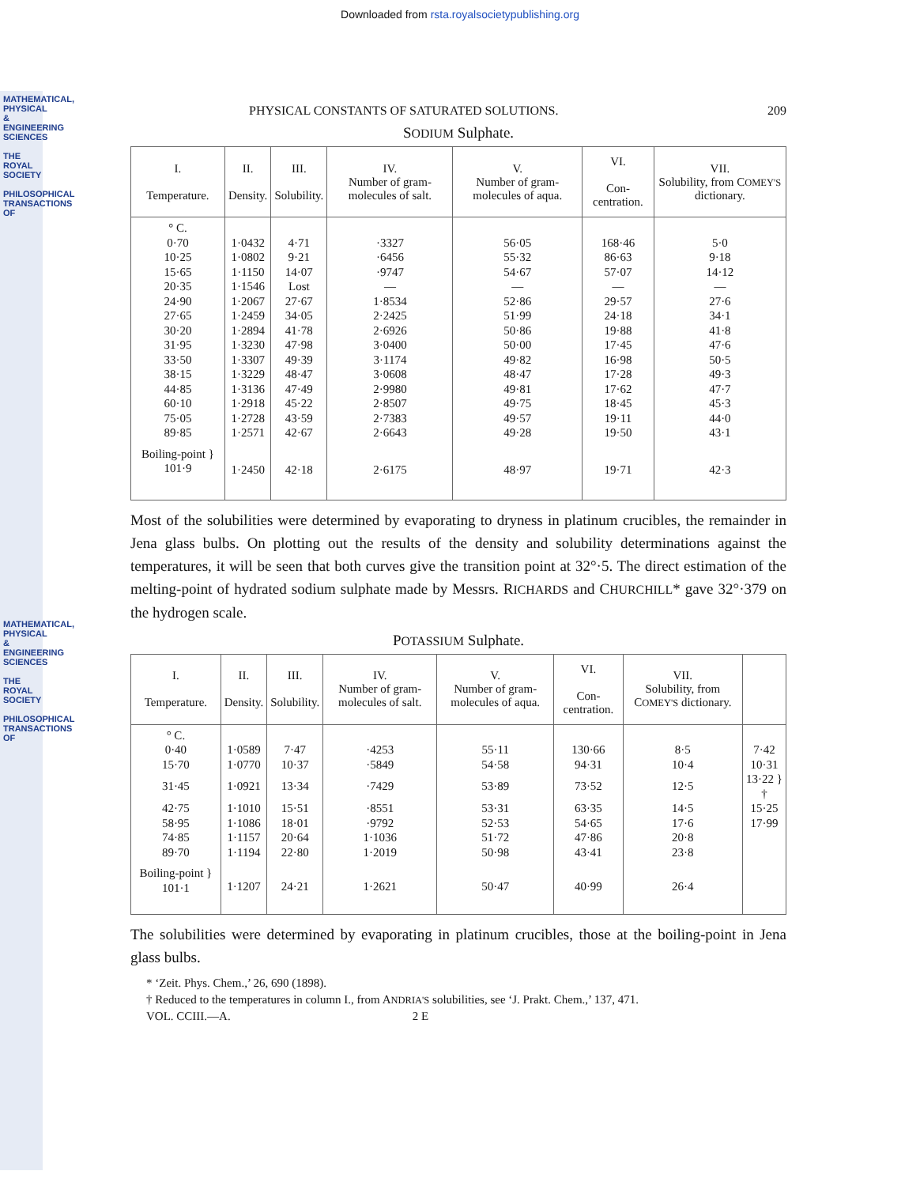MATHEMATICAL, PHYSICAL & ENGINEERING SCIENCES
THE ROYAL SOCIETY
PHILOSOPHICAL TRANSACTIONS OF
MATHEMATICAL, PHYSICAL & ENGINEERING SCIENCES
THE ROYAL SOCIETY
PHILOSOPHICAL TRANSACTIONS OF
Downloaded from rsta.royalsocietypublishing.org
PHYSICAL CONSTANTS OF SATURATED SOLUTIONS. 209
SODIUM Sulphate.
| I. Temperature. | II. Density. | III. Solubility. | IV. Number of gram-molecules of salt. | V. Number of gram-molecules of aqua. | VI. Con-centration. | VII. Solubility, from C OMEY'S dictionary. |
| --- | --- | --- | --- | --- | --- | --- |
| ° C. | | | | | | |
| 0·70 | 1·0432 | 4·71 | ·3327 | 56·05 | 168·46 | 5·0 |
| 10·25 | 1·0802 | 9·21 | ·6456 | 55·32 | 86·63 | 9·18 |
| 15·65 | 1·1150 | 14·07 | ·9747 | 54·67 | 57·07 | 14·12 |
| 20·35 | 1·1546 | Lost | — | — | — | — |
| 24·90 | 1·2067 | 27·67 | 1·8534 | 52·86 | 29·57 | 27·6 |
| 27·65 | 1·2459 | 34·05 | 2·2425 | 51·99 | 24·18 | 34·1 |
| 30·20 | 1·2894 | 41·78 | 2·6926 | 50·86 | 19·88 | 41·8 |
| 31·95 | 1·3230 | 47·98 | 3·0400 | 50·00 | 17·45 | 47·6 |
| 33·50 | 1·3307 | 49·39 | 3·1174 | 49·82 | 16·98 | 50·5 |
| 38·15 | 1·3229 | 48·47 | 3·0608 | 48·47 | 17·28 | 49·3 |
| 44·85 | 1·3136 | 47·49 | 2·9980 | 49·81 | 17·62 | 47·7 |
| 60·10 | 1·2918 | 45·22 | 2·8507 | 49·75 | 18·45 | 45·3 |
| 75·05 | 1·2728 | 43·59 | 2·7383 | 49·57 | 19·11 | 44·0 |
| 89·85 | 1·2571 | 42·67 | 2·6643 | 49·28 | 19·50 | 43·1 |
| Boiling-point } 101·9 | 1·2450 | 42·18 | 2·6175 | 48·97 | 19·71 | 42·3 |
Most of the solubilities were determined by evaporating to dryness in platinum crucibles, the remainder in Jena glass bulbs. On plotting out the results of the density and solubility determinations against the temperatures, it will be seen that both curves give the transition point at 32°·5. The direct estimation of the melting-point of hydrated sodium sulphate made by Messrs. RICHARDS and CHURCHILL* gave 32°·379 on the hydrogen scale.
POTASSIUM Sulphate.
| I. Temperature. | II. Density. | III. Solubility. | IV. Number of gram-molecules of salt. | V. Number of gram-molecules of aqua. | VI. Con-centration. | VII. Solubility, from C OMEY'S dictionary. | |
| --- | --- | --- | --- | --- | --- | --- | --- |
| ° C. | | | | | | | |
| 0·40 | 1·0589 | 7·47 | ·4253 | 55·11 | 130·66 | 8·5 | 7·42 |
| 15·70 | 1·0770 | 10·37 | ·5849 | 54·58 | 94·31 | 10·4 | 10·31 |
| 31·45 | 1·0921 | 13·34 | ·7429 | 53·89 | 73·52 | 12·5 | 13·22 } † |
| 42·75 | 1·1010 | 15·51 | ·8551 | 53·31 | 63·35 | 14·5 | 15·25 |
| 58·95 | 1·1086 | 18·01 | ·9792 | 52·53 | 54·65 | 17·6 | 17·99 |
| 74·85 | 1·1157 | 20·64 | 1·1036 | 51·72 | 47·86 | 20·8 | |
| 89·70 | 1·1194 | 22·80 | 1·2019 | 50·98 | 43·41 | 23·8 | |
| Boiling-point } 101·1 | 1·1207 | 24·21 | 1·2621 | 50·47 | 40·99 | 26·4 | |
The solubilities were determined by evaporating in platinum crucibles, those at the boiling-point in Jena glass bulbs.
* ‘Zeit. Phys. Chem.,’ 26, 690 (1898).
† Reduced to the temperatures in column I., from ANDRIA'S solubilities, see ‘J. Prakt. Chem.,’ 137, 471.
VOL. CCIII.—A. 2 E